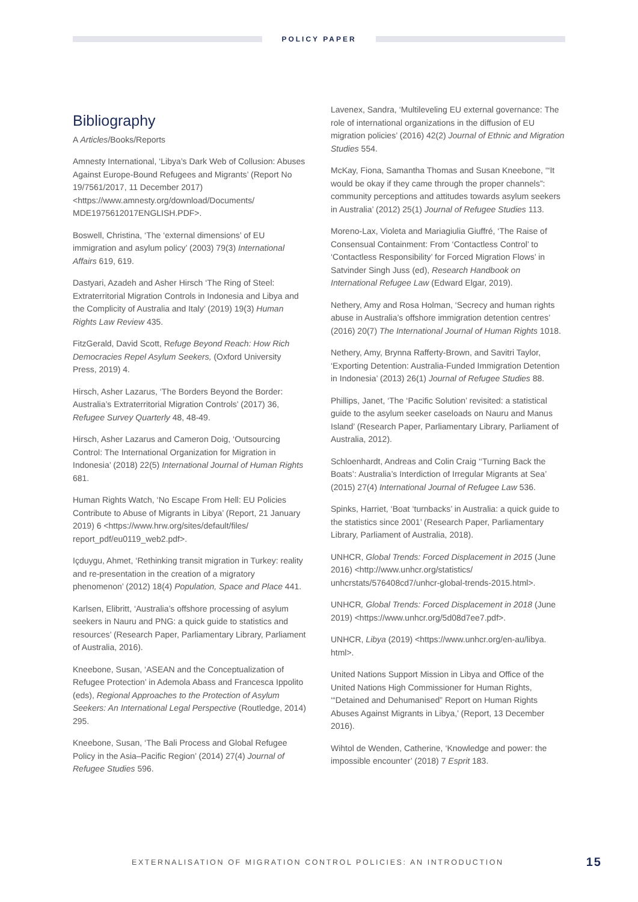POLICY PAPER
Bibliography
A Articles/Books/Reports
Amnesty International, ‘Libya’s Dark Web of Collusion: Abuses Against Europe-Bound Refugees and Migrants’ (Report No 19/7561/2017, 11 December 2017) <https://www.amnesty.org/download/Documents/ MDE1975612017ENGLISH.PDF>.
Boswell, Christina, ‘The ‘external dimensions’ of EU immigration and asylum policy’ (2003) 79(3) International Affairs 619, 619.
Dastyari, Azadeh and Asher Hirsch ‘The Ring of Steel: Extraterritorial Migration Controls in Indonesia and Libya and the Complicity of Australia and Italy’ (2019) 19(3) Human Rights Law Review 435.
FitzGerald, David Scott, Refuge Beyond Reach: How Rich Democracies Repel Asylum Seekers, (Oxford University Press, 2019) 4.
Hirsch, Asher Lazarus, ‘The Borders Beyond the Border: Australia’s Extraterritorial Migration Controls’ (2017) 36, Refugee Survey Quarterly 48, 48-49.
Hirsch, Asher Lazarus and Cameron Doig, ‘Outsourcing Control: The International Organization for Migration in Indonesia’ (2018) 22(5) International Journal of Human Rights 681.
Human Rights Watch, ‘No Escape From Hell: EU Policies Contribute to Abuse of Migrants in Libya’ (Report, 21 January 2019) 6 <https://www.hrw.org/sites/default/files/ report_pdf/eu0119_web2.pdf>.
Içduygu, Ahmet, ‘Rethinking transit migration in Turkey: reality and re-presentation in the creation of a migratory phenomenon’ (2012) 18(4) Population, Space and Place 441.
Karlsen, Elibritt, ‘Australia’s offshore processing of asylum seekers in Nauru and PNG: a quick guide to statistics and resources’ (Research Paper, Parliamentary Library, Parliament of Australia, 2016).
Kneebone, Susan, ‘ASEAN and the Conceptualization of Refugee Protection’ in Ademola Abass and Francesca Ippolito (eds), Regional Approaches to the Protection of Asylum Seekers: An International Legal Perspective (Routledge, 2014) 295.
Kneebone, Susan, ‘The Bali Process and Global Refugee Policy in the Asia–Pacific Region’ (2014) 27(4) Journal of Refugee Studies 596.
Lavenex, Sandra, ‘Multileveling EU external governance: The role of international organizations in the diffusion of EU migration policies’ (2016) 42(2) Journal of Ethnic and Migration Studies 554.
McKay, Fiona, Samantha Thomas and Susan Kneebone, ‘“It would be okay if they came through the proper channels”: community perceptions and attitudes towards asylum seekers in Australia’ (2012) 25(1) Journal of Refugee Studies 113.
Moreno-Lax, Violeta and Mariagiulia Giuffré, ‘The Raise of Consensual Containment: From ‘Contactless Control’ to ‘Contactless Responsibility’ for Forced Migration Flows’ in Satvinder Singh Juss (ed), Research Handbook on International Refugee Law (Edward Elgar, 2019).
Nethery, Amy and Rosa Holman, ‘Secrecy and human rights abuse in Australia’s offshore immigration detention centres’ (2016) 20(7) The International Journal of Human Rights 1018.
Nethery, Amy, Brynna Rafferty-Brown, and Savitri Taylor, ‘Exporting Detention: Australia-Funded Immigration Detention in Indonesia’ (2013) 26(1) Journal of Refugee Studies 88.
Phillips, Janet, ‘The ‘Pacific Solution’ revisited: a statistical guide to the asylum seeker caseloads on Nauru and Manus Island’ (Research Paper, Parliamentary Library, Parliament of Australia, 2012).
Schloenhardt, Andreas and Colin Craig ‘‘Turning Back the Boats’: Australia’s Interdiction of Irregular Migrants at Sea’ (2015) 27(4) International Journal of Refugee Law 536.
Spinks, Harriet, ‘Boat ‘turnbacks’ in Australia: a quick guide to the statistics since 2001’ (Research Paper, Parliamentary Library, Parliament of Australia, 2018).
UNHCR, Global Trends: Forced Displacement in 2015 (June 2016) <http://www.unhcr.org/statistics/ unhcrstats/576408cd7/unhcr-global-trends-2015.html>.
UNHCR, Global Trends: Forced Displacement in 2018 (June 2019) <https://www.unhcr.org/5d08d7ee7.pdf>.
UNHCR, Libya (2019) <https://www.unhcr.org/en-au/libya. html>.
United Nations Support Mission in Libya and Office of the United Nations High Commissioner for Human Rights, ‘“Detained and Dehumanised” Report on Human Rights Abuses Against Migrants in Libya,’ (Report, 13 December 2016).
Wihtol de Wenden, Catherine, ‘Knowledge and power: the impossible encounter’ (2018) 7 Esprit 183.
EXTERNALISATION OF MIGRATION CONTROL POLICIES: AN INTRODUCTION 15